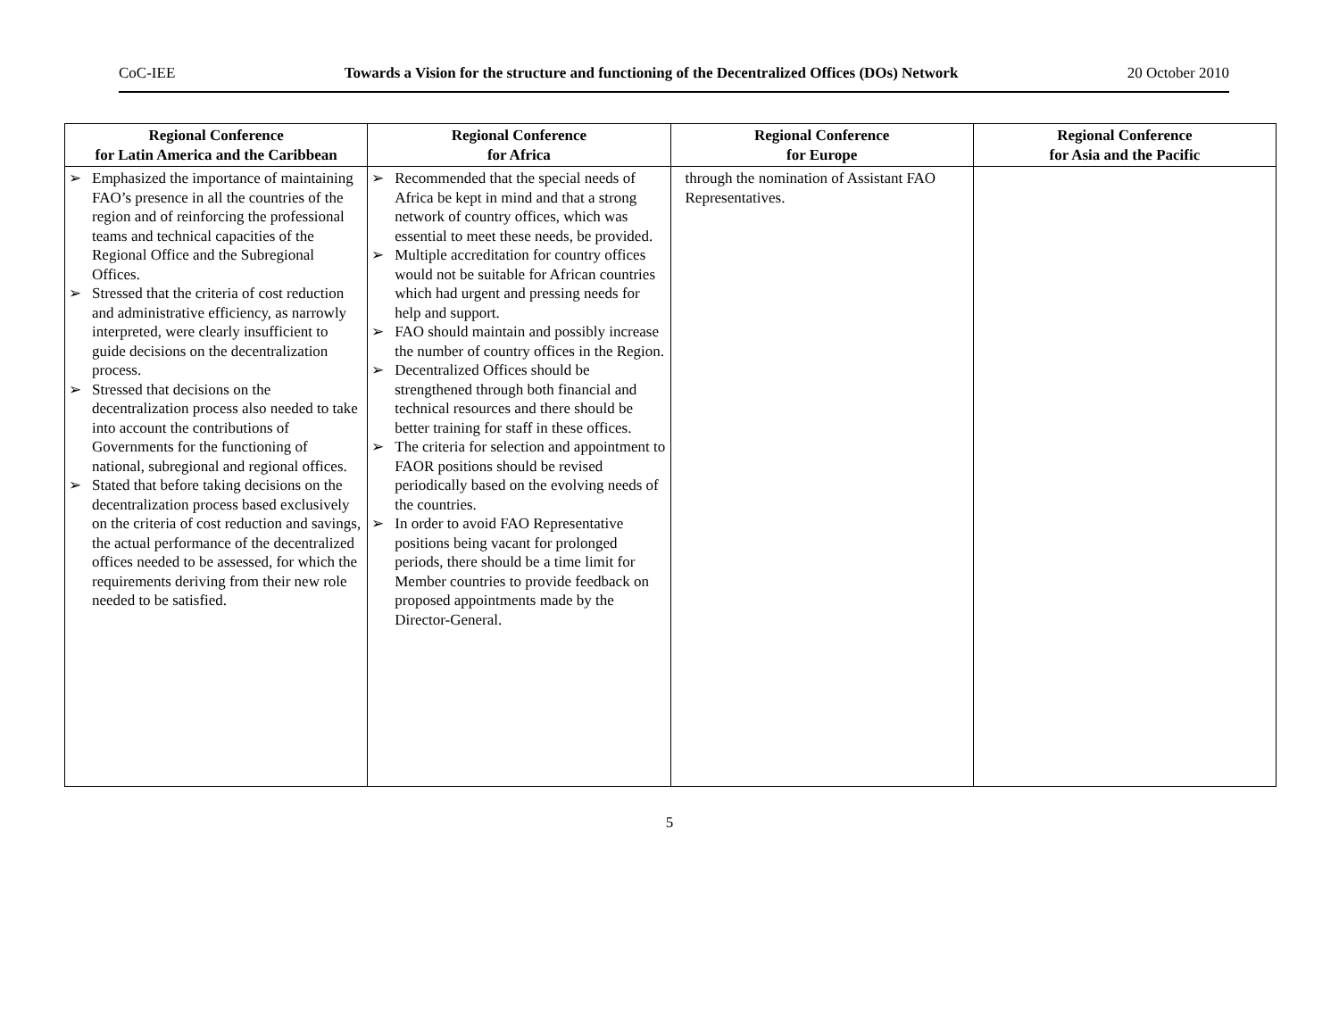CoC-IEE Towards a Vision for the structure and functioning of the Decentralized Offices (DOs) Network 20 October 2010
| Regional Conference for Latin America and the Caribbean | Regional Conference for Africa | Regional Conference for Europe | Regional Conference for Asia and the Pacific |
| --- | --- | --- | --- |
| ➢ Emphasized the importance of maintaining FAO’s presence in all the countries of the region and of reinforcing the professional teams and technical capacities of the Regional Office and the Subregional Offices. ➢ Stressed that the criteria of cost reduction and administrative efficiency, as narrowly interpreted, were clearly insufficient to guide decisions on the decentralization process. ➢ Stressed that decisions on the decentralization process also needed to take into account the contributions of Governments for the functioning of national, subregional and regional offices. ➢ Stated that before taking decisions on the decentralization process based exclusively on the criteria of cost reduction and savings, the actual performance of the decentralized offices needed to be assessed, for which the requirements deriving from their new role needed to be satisfied. | ➢ Recommended that the special needs of Africa be kept in mind and that a strong network of country offices, which was essential to meet these needs, be provided. ➢ Multiple accreditation for country offices would not be suitable for African countries which had urgent and pressing needs for help and support. ➢ FAO should maintain and possibly increase the number of country offices in the Region. ➢ Decentralized Offices should be strengthened through both financial and technical resources and there should be better training for staff in these offices. ➢ The criteria for selection and appointment to FAOR positions should be revised periodically based on the evolving needs of the countries. ➢ In order to avoid FAO Representative positions being vacant for prolonged periods, there should be a time limit for Member countries to provide feedback on proposed appointments made by the Director-General. | through the nomination of Assistant FAO Representatives. | |
5